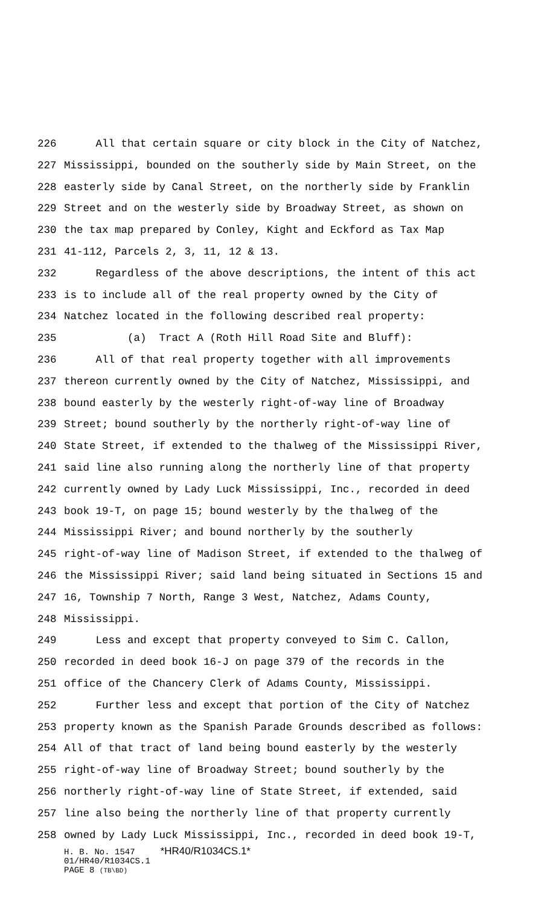226 All that certain square or city block in the City of Natchez,
227 Mississippi, bounded on the southerly side by Main Street, on the
228 easterly side by Canal Street, on the northerly side by Franklin
229 Street and on the westerly side by Broadway Street, as shown on
230 the tax map prepared by Conley, Kight and Eckford as Tax Map
231 41-112, Parcels 2, 3, 11, 12 & 13.
232 Regardless of the above descriptions, the intent of this act
233 is to include all of the real property owned by the City of
234 Natchez located in the following described real property:
235 (a) Tract A (Roth Hill Road Site and Bluff):
236 All of that real property together with all improvements
237 thereon currently owned by the City of Natchez, Mississippi, and
238 bound easterly by the westerly right-of-way line of Broadway
239 Street; bound southerly by the northerly right-of-way line of
240 State Street, if extended to the thalweg of the Mississippi River,
241 said line also running along the northerly line of that property
242 currently owned by Lady Luck Mississippi, Inc., recorded in deed
243 book 19-T, on page 15; bound westerly by the thalweg of the
244 Mississippi River; and bound northerly by the southerly
245 right-of-way line of Madison Street, if extended to the thalweg of
246 the Mississippi River; said land being situated in Sections 15 and
247 16, Township 7 North, Range 3 West, Natchez, Adams County,
248 Mississippi.
249 Less and except that property conveyed to Sim C. Callon,
250 recorded in deed book 16-J on page 379 of the records in the
251 office of the Chancery Clerk of Adams County, Mississippi.
252 Further less and except that portion of the City of Natchez
253 property known as the Spanish Parade Grounds described as follows:
254 All of that tract of land being bound easterly by the westerly
255 right-of-way line of Broadway Street; bound southerly by the
256 northerly right-of-way line of State Street, if extended, said
257 line also being the northerly line of that property currently
258 owned by Lady Luck Mississippi, Inc., recorded in deed book 19-T,
H. B. No. 1547 *HR40/R1034CS.1*
01/HR40/R1034CS.1
PAGE 8 (TB\BD)